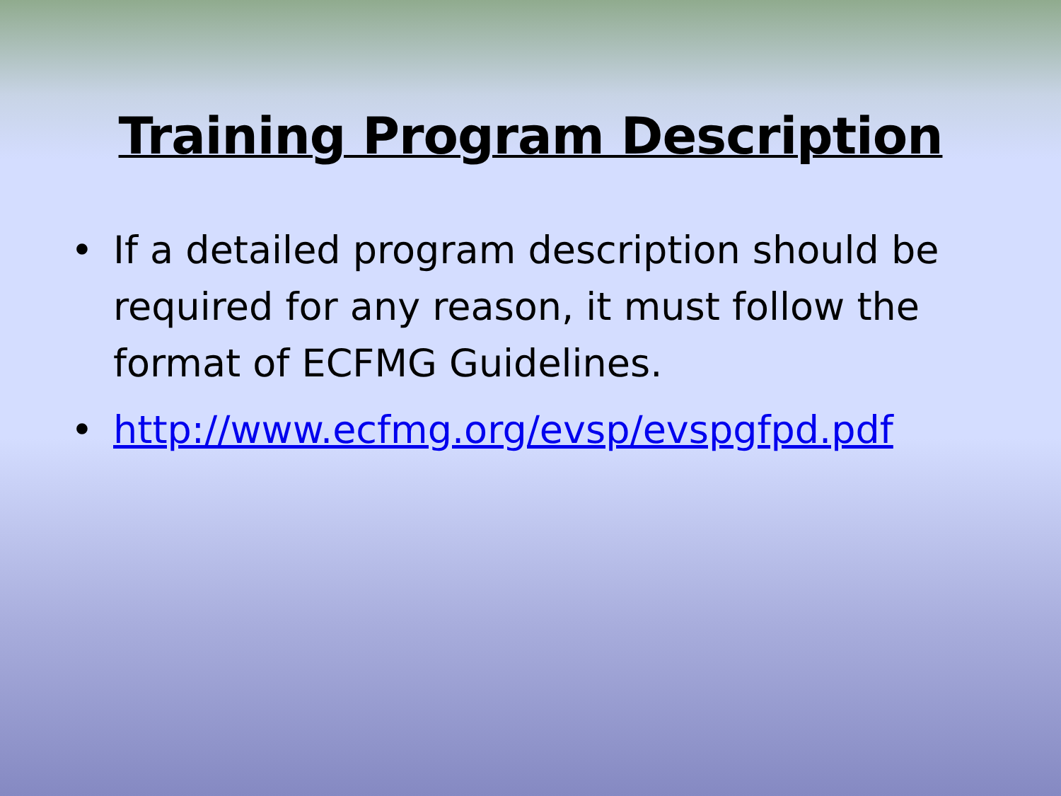Training Program Description
• If a detailed program description should be required for any reason, it must follow the format of ECFMG Guidelines.
• http://www.ecfmg.org/evsp/evspgfpd.pdf